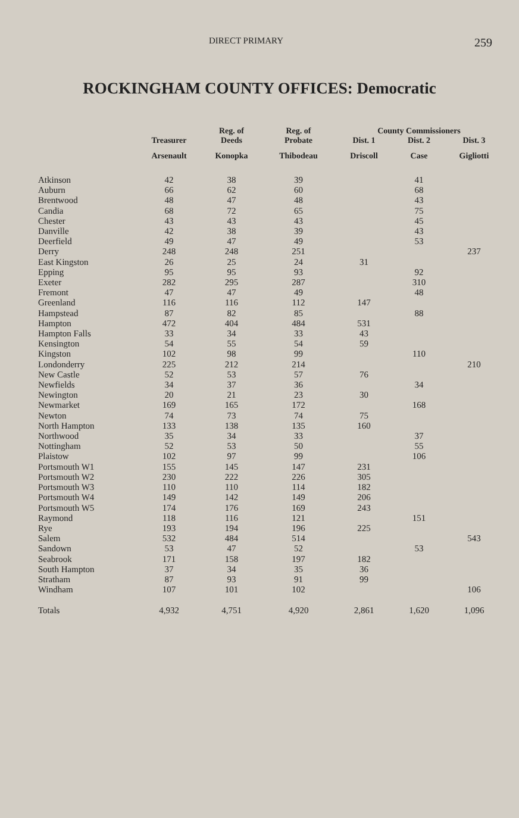DIRECT PRIMARY
259
ROCKINGHAM COUNTY OFFICES: Democratic
| | Treasurer | Reg. of | Reg. of | County Commissioners | | |
| --- | --- | --- | --- | --- | --- | --- |
| | | Deeds | Probate | Dist. 1 | Dist. 2 | Dist. 3 |
| | Arsenault | Konopka | Thibodeau | Driscoll | Case | Gigliotti |
| Atkinson | 42 | 38 | 39 | | 41 | |
| Auburn | 66 | 62 | 60 | | 68 | |
| Brentwood | 48 | 47 | 48 | | 43 | |
| Candia | 68 | 72 | 65 | | 75 | |
| Chester | 43 | 43 | 43 | | 45 | |
| Danville | 42 | 38 | 39 | | 43 | |
| Deerfield | 49 | 47 | 49 | | 53 | |
| Derry | 248 | 248 | 251 | | | 237 |
| East Kingston | 26 | 25 | 24 | 31 | | |
| Epping | 95 | 95 | 93 | | 92 | |
| Exeter | 282 | 295 | 287 | | 310 | |
| Fremont | 47 | 47 | 49 | | 48 | |
| Greenland | 116 | 116 | 112 | 147 | | |
| Hampstead | 87 | 82 | 85 | | 88 | |
| Hampton | 472 | 404 | 484 | 531 | | |
| Hampton Falls | 33 | 34 | 33 | 43 | | |
| Kensington | 54 | 55 | 54 | 59 | | |
| Kingston | 102 | 98 | 99 | | 110 | |
| Londonderry | 225 | 212 | 214 | | | 210 |
| New Castle | 52 | 53 | 57 | 76 | | |
| Newfields | 34 | 37 | 36 | | 34 | |
| Newington | 20 | 21 | 23 | 30 | | |
| Newmarket | 169 | 165 | 172 | | 168 | |
| Newton | 74 | 73 | 74 | 75 | | |
| North Hampton | 133 | 138 | 135 | 160 | | |
| Northwood | 35 | 34 | 33 | | 37 | |
| Nottingham | 52 | 53 | 50 | | 55 | |
| Plaistow | 102 | 97 | 99 | | 106 | |
| Portsmouth W1 | 155 | 145 | 147 | 231 | | |
| Portsmouth W2 | 230 | 222 | 226 | 305 | | |
| Portsmouth W3 | 110 | 110 | 114 | 182 | | |
| Portsmouth W4 | 149 | 142 | 149 | 206 | | |
| Portsmouth W5 | 174 | 176 | 169 | 243 | | |
| Raymond | 118 | 116 | 121 | | 151 | |
| Rye | 193 | 194 | 196 | 225 | | |
| Salem | 532 | 484 | 514 | | | 543 |
| Sandown | 53 | 47 | 52 | | 53 | |
| Seabrook | 171 | 158 | 197 | 182 | | |
| South Hampton | 37 | 34 | 35 | 36 | | |
| Stratham | 87 | 93 | 91 | 99 | | |
| Windham | 107 | 101 | 102 | | | 106 |
| Totals | 4,932 | 4,751 | 4,920 | 2,861 | 1,620 | 1,096 |